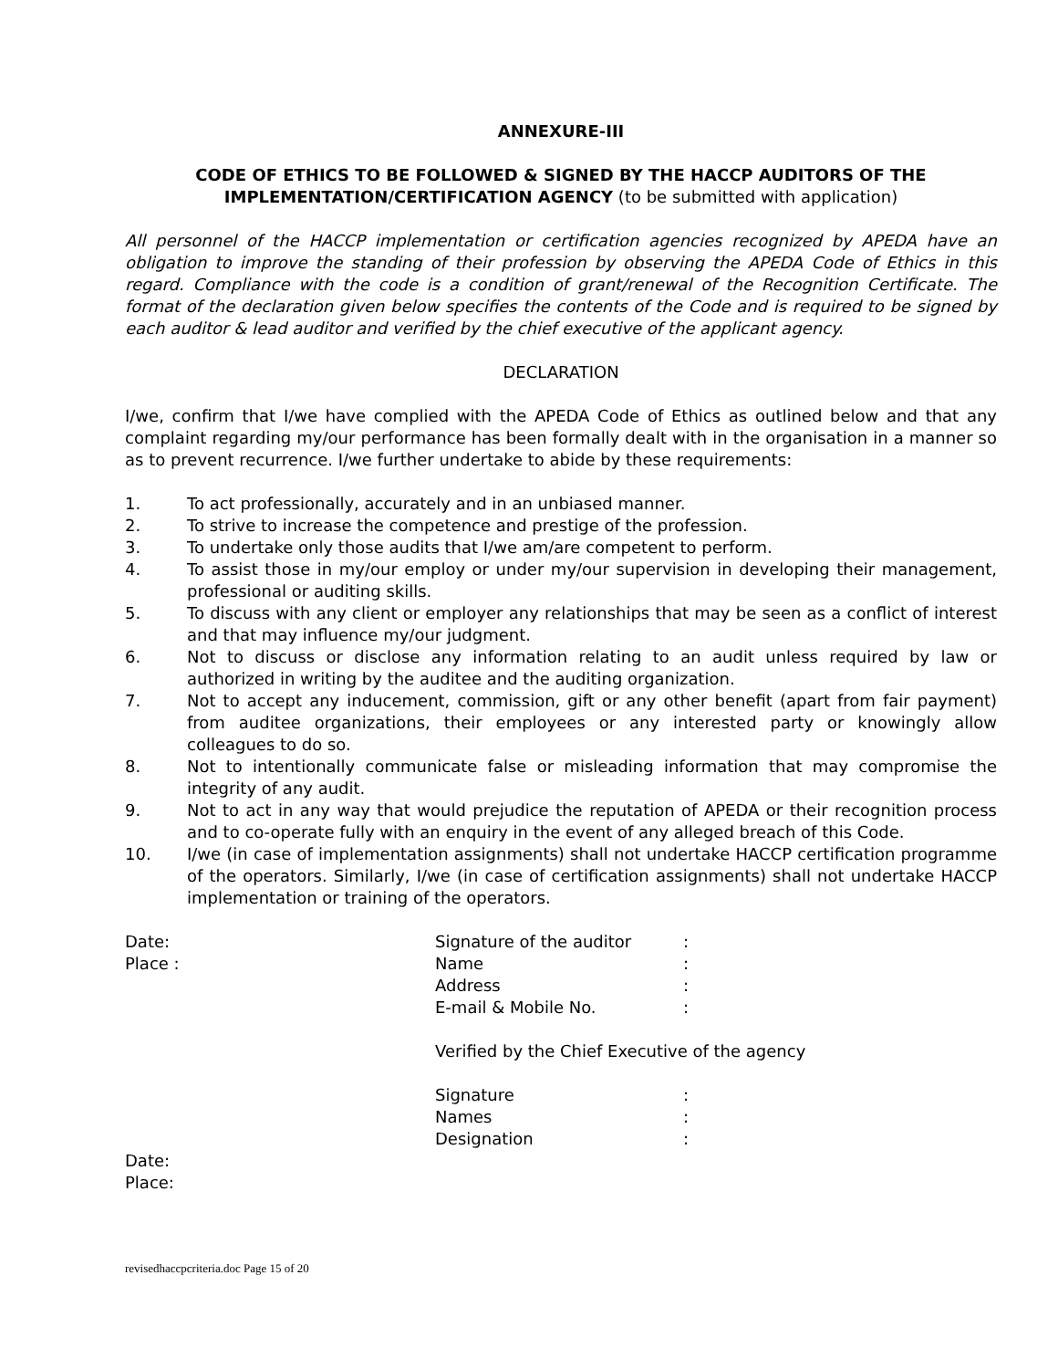ANNEXURE-III
CODE OF ETHICS TO BE FOLLOWED & SIGNED BY THE HACCP AUDITORS OF THE IMPLEMENTATION/CERTIFICATION AGENCY (to be submitted with application)
All personnel of the HACCP implementation or certification agencies recognized by APEDA have an obligation to improve the standing of their profession by observing the APEDA Code of Ethics in this regard. Compliance with the code is a condition of grant/renewal of the Recognition Certificate. The format of the declaration given below specifies the contents of the Code and is required to be signed by each auditor & lead auditor and verified by the chief executive of the applicant agency.
DECLARATION
I/we, confirm that I/we have complied with the APEDA Code of Ethics as outlined below and that any complaint regarding my/our performance has been formally dealt with in the organisation in a manner so as to prevent recurrence. I/we further undertake to abide by these requirements:
1. To act professionally, accurately and in an unbiased manner.
2. To strive to increase the competence and prestige of the profession.
3. To undertake only those audits that I/we am/are competent to perform.
4. To assist those in my/our employ or under my/our supervision in developing their management, professional or auditing skills.
5. To discuss with any client or employer any relationships that may be seen as a conflict of interest and that may influence my/our judgment.
6. Not to discuss or disclose any information relating to an audit unless required by law or authorized in writing by the auditee and the auditing organization.
7. Not to accept any inducement, commission, gift or any other benefit (apart from fair payment) from auditee organizations, their employees or any interested party or knowingly allow colleagues to do so.
8. Not to intentionally communicate false or misleading information that may compromise the integrity of any audit.
9. Not to act in any way that would prejudice the reputation of APEDA or their recognition process and to co-operate fully with an enquiry in the event of any alleged breach of this Code.
10. I/we (in case of implementation assignments) shall not undertake HACCP certification programme of the operators. Similarly, I/we (in case of certification assignments) shall not undertake HACCP implementation or training of the operators.
Date: Signature of the auditor:
Place : Name:
Address:
E-mail & Mobile No.:
Verified by the Chief Executive of the agency
Signature:
Names:
Designation:
Date:
Place:
revisedhaccpcriteria.doc Page 15 of 20